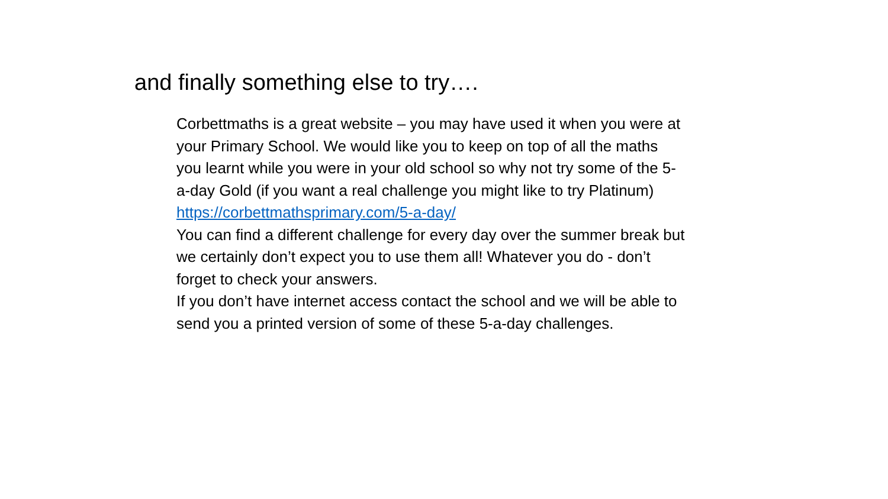and finally something else to try….
Corbettmaths is a great website – you may have used it when you were at your Primary School. We would like you to keep on top of all the maths you learnt while you were in your old school so why not try some of the 5-a-day Gold (if you want a real challenge you might like to try Platinum) https://corbettmathsprimary.com/5-a-day/
You can find a different challenge for every day over the summer break but we certainly don’t expect you to use them all! Whatever you do - don’t forget to check your answers.
If you don’t have internet access contact the school and we will be able to send you a printed version of some of these 5-a-day challenges.